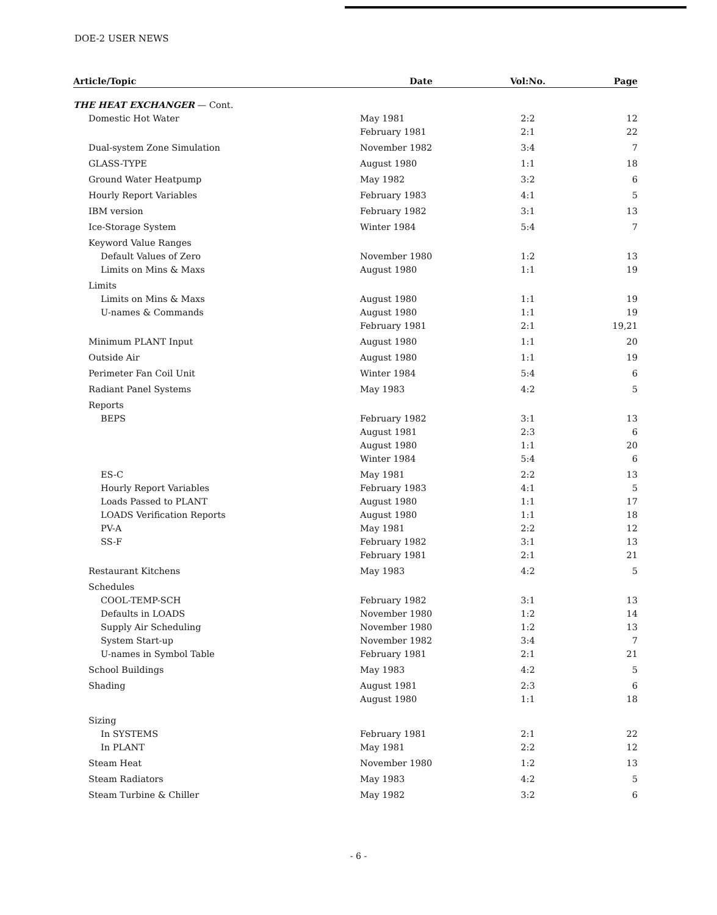DOE-2 USER NEWS
| Article/Topic | Date | Vol:No. | Page |
| --- | --- | --- | --- |
| THE HEAT EXCHANGER — Cont. | | | |
| Domestic Hot Water | May 1981 | 2:2 | 12 |
| | February 1981 | 2:1 | 22 |
| Dual-system Zone Simulation | November 1982 | 3:4 | 7 |
| GLASS-TYPE | August 1980 | 1:1 | 18 |
| Ground Water Heatpump | May 1982 | 3:2 | 6 |
| Hourly Report Variables | February 1983 | 4:1 | 5 |
| IBM version | February 1982 | 3:1 | 13 |
| Ice-Storage System | Winter 1984 | 5:4 | 7 |
| Keyword Value Ranges | | | |
| Default Values of Zero | November 1980 | 1:2 | 13 |
| Limits on Mins & Maxs | August 1980 | 1:1 | 19 |
| Limits | | | |
| Limits on Mins & Maxs | August 1980 | 1:1 | 19 |
| U-names & Commands | August 1980 | 1:1 | 19 |
| | February 1981 | 2:1 | 19,21 |
| Minimum PLANT Input | August 1980 | 1:1 | 20 |
| Outside Air | August 1980 | 1:1 | 19 |
| Perimeter Fan Coil Unit | Winter 1984 | 5:4 | 6 |
| Radiant Panel Systems | May 1983 | 4:2 | 5 |
| Reports | | | |
| BEPS | February 1982 | 3:1 | 13 |
| | August 1981 | 2:3 | 6 |
| | August 1980 | 1:1 | 20 |
| | Winter 1984 | 5:4 | 6 |
| ES-C | May 1981 | 2:2 | 13 |
| Hourly Report Variables | February 1983 | 4:1 | 5 |
| Loads Passed to PLANT | August 1980 | 1:1 | 17 |
| LOADS Verification Reports | August 1980 | 1:1 | 18 |
| PV-A | May 1981 | 2:2 | 12 |
| SS-F | February 1982 | 3:1 | 13 |
| | February 1981 | 2:1 | 21 |
| Restaurant Kitchens | May 1983 | 4:2 | 5 |
| Schedules | | | |
| COOL-TEMP-SCH | February 1982 | 3:1 | 13 |
| Defaults in LOADS | November 1980 | 1:2 | 14 |
| Supply Air Scheduling | November 1980 | 1:2 | 13 |
| System Start-up | November 1982 | 3:4 | 7 |
| U-names in Symbol Table | February 1981 | 2:1 | 21 |
| School Buildings | May 1983 | 4:2 | 5 |
| Shading | August 1981 | 2:3 | 6 |
| | August 1980 | 1:1 | 18 |
| Sizing | | | |
| In SYSTEMS | February 1981 | 2:1 | 22 |
| In PLANT | May 1981 | 2:2 | 12 |
| Steam Heat | November 1980 | 1:2 | 13 |
| Steam Radiators | May 1983 | 4:2 | 5 |
| Steam Turbine & Chiller | May 1982 | 3:2 | 6 |
- 6 -